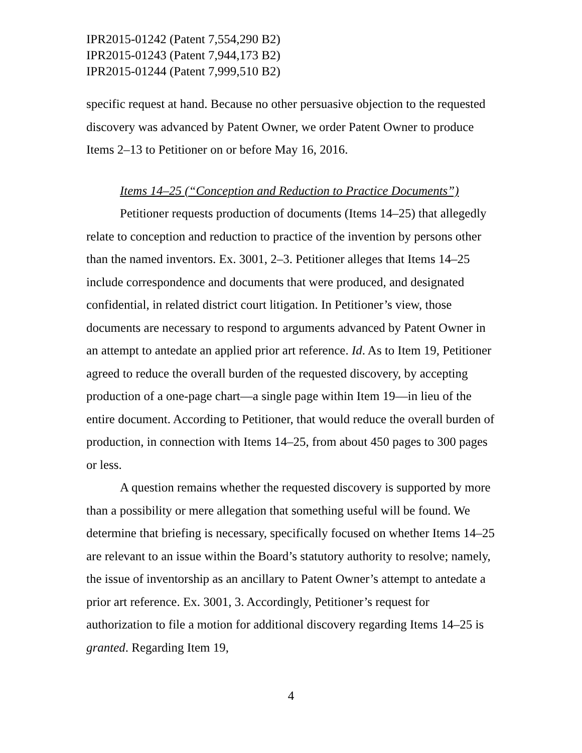IPR2015-01242 (Patent 7,554,290 B2)
IPR2015-01243 (Patent 7,944,173 B2)
IPR2015-01244 (Patent 7,999,510 B2)
specific request at hand. Because no other persuasive objection to the requested discovery was advanced by Patent Owner, we order Patent Owner to produce Items 2–13 to Petitioner on or before May 16, 2016.
Items 14–25 (“Conception and Reduction to Practice Documents”)
Petitioner requests production of documents (Items 14–25) that allegedly relate to conception and reduction to practice of the invention by persons other than the named inventors. Ex. 3001, 2–3. Petitioner alleges that Items 14–25 include correspondence and documents that were produced, and designated confidential, in related district court litigation. In Petitioner’s view, those documents are necessary to respond to arguments advanced by Patent Owner in an attempt to antedate an applied prior art reference. Id. As to Item 19, Petitioner agreed to reduce the overall burden of the requested discovery, by accepting production of a one-page chart—a single page within Item 19—in lieu of the entire document. According to Petitioner, that would reduce the overall burden of production, in connection with Items 14–25, from about 450 pages to 300 pages or less.
A question remains whether the requested discovery is supported by more than a possibility or mere allegation that something useful will be found. We determine that briefing is necessary, specifically focused on whether Items 14–25 are relevant to an issue within the Board’s statutory authority to resolve; namely, the issue of inventorship as an ancillary to Patent Owner’s attempt to antedate a prior art reference. Ex. 3001, 3. Accordingly, Petitioner’s request for authorization to file a motion for additional discovery regarding Items 14–25 is granted. Regarding Item 19,
4